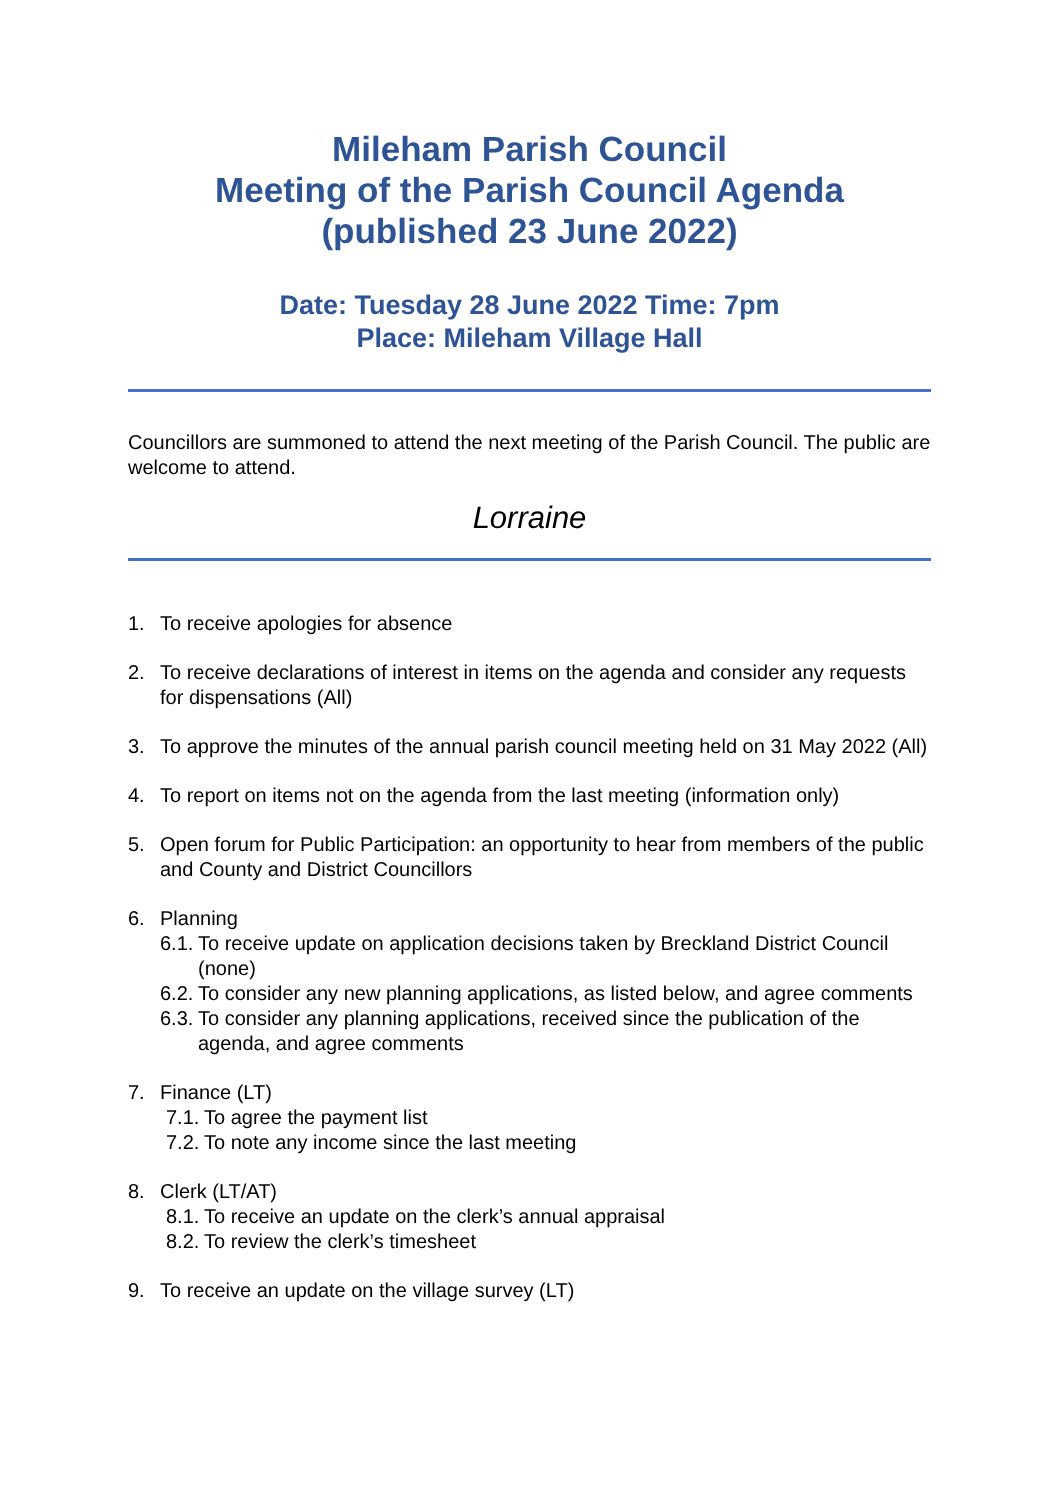Mileham Parish Council
Meeting of the Parish Council Agenda
(published 23 June 2022)
Date: Tuesday 28 June 2022 Time: 7pm
Place: Mileham Village Hall
Councillors are summoned to attend the next meeting of the Parish Council. The public are welcome to attend.
Lorraine
1. To receive apologies for absence
2. To receive declarations of interest in items on the agenda and consider any requests for dispensations (All)
3. To approve the minutes of the annual parish council meeting held on 31 May 2022 (All)
4. To report on items not on the agenda from the last meeting (information only)
5. Open forum for Public Participation: an opportunity to hear from members of the public and County and District Councillors
6. Planning
6.1.
To receive update on application decisions taken by Breckland District Council (none)
6.2.
To consider any new planning applications, as listed below, and agree comments
6.3.
To consider any planning applications, received since the publication of the agenda, and agree comments
7. Finance (LT)
7.1.
To agree the payment list
7.2.
To note any income since the last meeting
8. Clerk (LT/AT)
8.1.
To receive an update on the clerk’s annual appraisal
8.2.
To review the clerk’s timesheet
9. To receive an update on the village survey (LT)